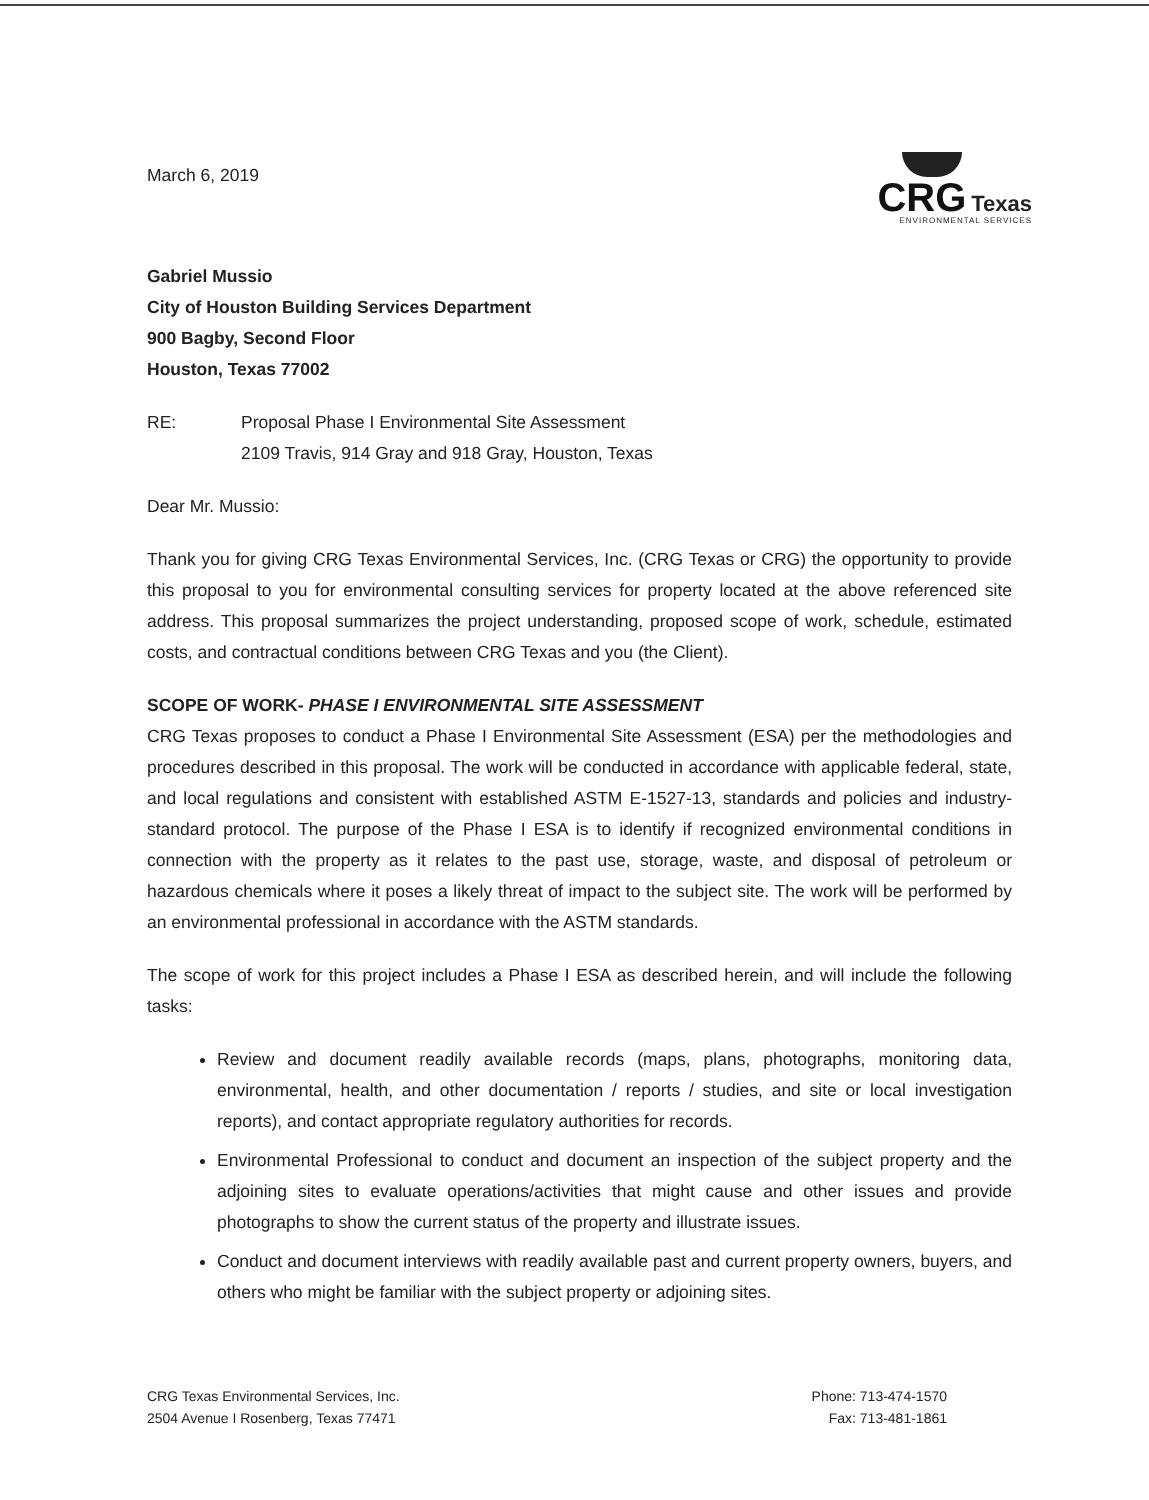March 6, 2019
CRG Texas
ENVIRONMENTAL SERVICES
Gabriel Mussio
City of Houston Building Services Department
900 Bagby, Second Floor
Houston, Texas 77002
RE: Proposal Phase I Environmental Site Assessment
2109 Travis, 914 Gray and 918 Gray, Houston, Texas
Dear Mr. Mussio:
Thank you for giving CRG Texas Environmental Services, Inc. (CRG Texas or CRG) the opportunity to provide this proposal to you for environmental consulting services for property located at the above referenced site address. This proposal summarizes the project understanding, proposed scope of work, schedule, estimated costs, and contractual conditions between CRG Texas and you (the Client).
SCOPE OF WORK- PHASE I ENVIRONMENTAL SITE ASSESSMENT
CRG Texas proposes to conduct a Phase I Environmental Site Assessment (ESA) per the methodologies and procedures described in this proposal. The work will be conducted in accordance with applicable federal, state, and local regulations and consistent with established ASTM E-1527-13, standards and policies and industry-standard protocol. The purpose of the Phase I ESA is to identify if recognized environmental conditions in connection with the property as it relates to the past use, storage, waste, and disposal of petroleum or hazardous chemicals where it poses a likely threat of impact to the subject site. The work will be performed by an environmental professional in accordance with the ASTM standards.
The scope of work for this project includes a Phase I ESA as described herein, and will include the following tasks:
Review and document readily available records (maps, plans, photographs, monitoring data, environmental, health, and other documentation / reports / studies, and site or local investigation reports), and contact appropriate regulatory authorities for records.
Environmental Professional to conduct and document an inspection of the subject property and the adjoining sites to evaluate operations/activities that might cause and other issues and provide photographs to show the current status of the property and illustrate issues.
Conduct and document interviews with readily available past and current property owners, buyers, and others who might be familiar with the subject property or adjoining sites.
CRG Texas Environmental Services, Inc.
2504 Avenue I Rosenberg, Texas 77471
Phone: 713-474-1570
Fax: 713-481-1861